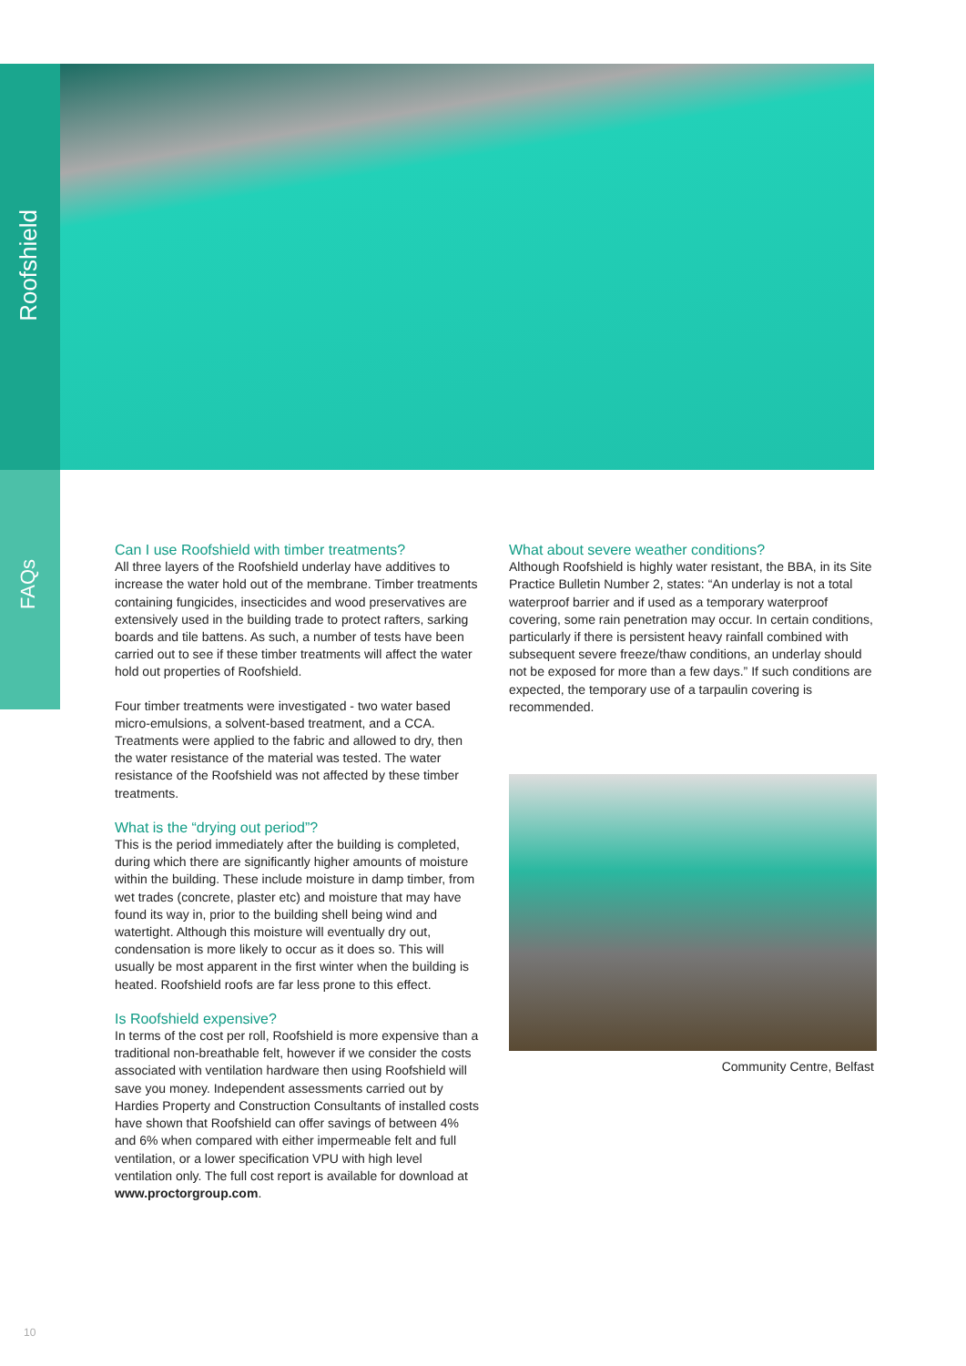Roofshield
FAQs
Can I use Roofshield with timber treatments?
All three layers of the Roofshield underlay have additives to increase the water hold out of the membrane. Timber treatments containing fungicides, insecticides and wood preservatives are extensively used in the building trade to protect rafters, sarking boards and tile battens. As such, a number of tests have been carried out to see if these timber treatments will affect the water hold out properties of Roofshield.
Four timber treatments were investigated - two water based micro-emulsions, a solvent-based treatment, and a CCA. Treatments were applied to the fabric and allowed to dry, then the water resistance of the material was tested. The water resistance of the Roofshield was not affected by these timber treatments.
What is the “drying out period”?
This is the period immediately after the building is completed, during which there are significantly higher amounts of moisture within the building. These include moisture in damp timber, from wet trades (concrete, plaster etc) and moisture that may have found its way in, prior to the building shell being wind and watertight. Although this moisture will eventually dry out, condensation is more likely to occur as it does so. This will usually be most apparent in the first winter when the building is heated. Roofshield roofs are far less prone to this effect.
Is Roofshield expensive?
In terms of the cost per roll, Roofshield is more expensive than a traditional non-breathable felt, however if we consider the costs associated with ventilation hardware then using Roofshield will save you money. Independent assessments carried out by Hardies Property and Construction Consultants of installed costs have shown that Roofshield can offer savings of between 4% and 6% when compared with either impermeable felt and full ventilation, or a lower specification VPU with high level ventilation only. The full cost report is available for download at www.proctorgroup.com.
What about severe weather conditions?
Although Roofshield is highly water resistant, the BBA, in its Site Practice Bulletin Number 2, states: “An underlay is not a total waterproof barrier and if used as a temporary waterproof covering, some rain penetration may occur. In certain conditions, particularly if there is persistent heavy rainfall combined with subsequent severe freeze/thaw conditions, an underlay should not be exposed for more than a few days.” If such conditions are expected, the temporary use of a tarpaulin covering is recommended.
Community Centre, Belfast
10